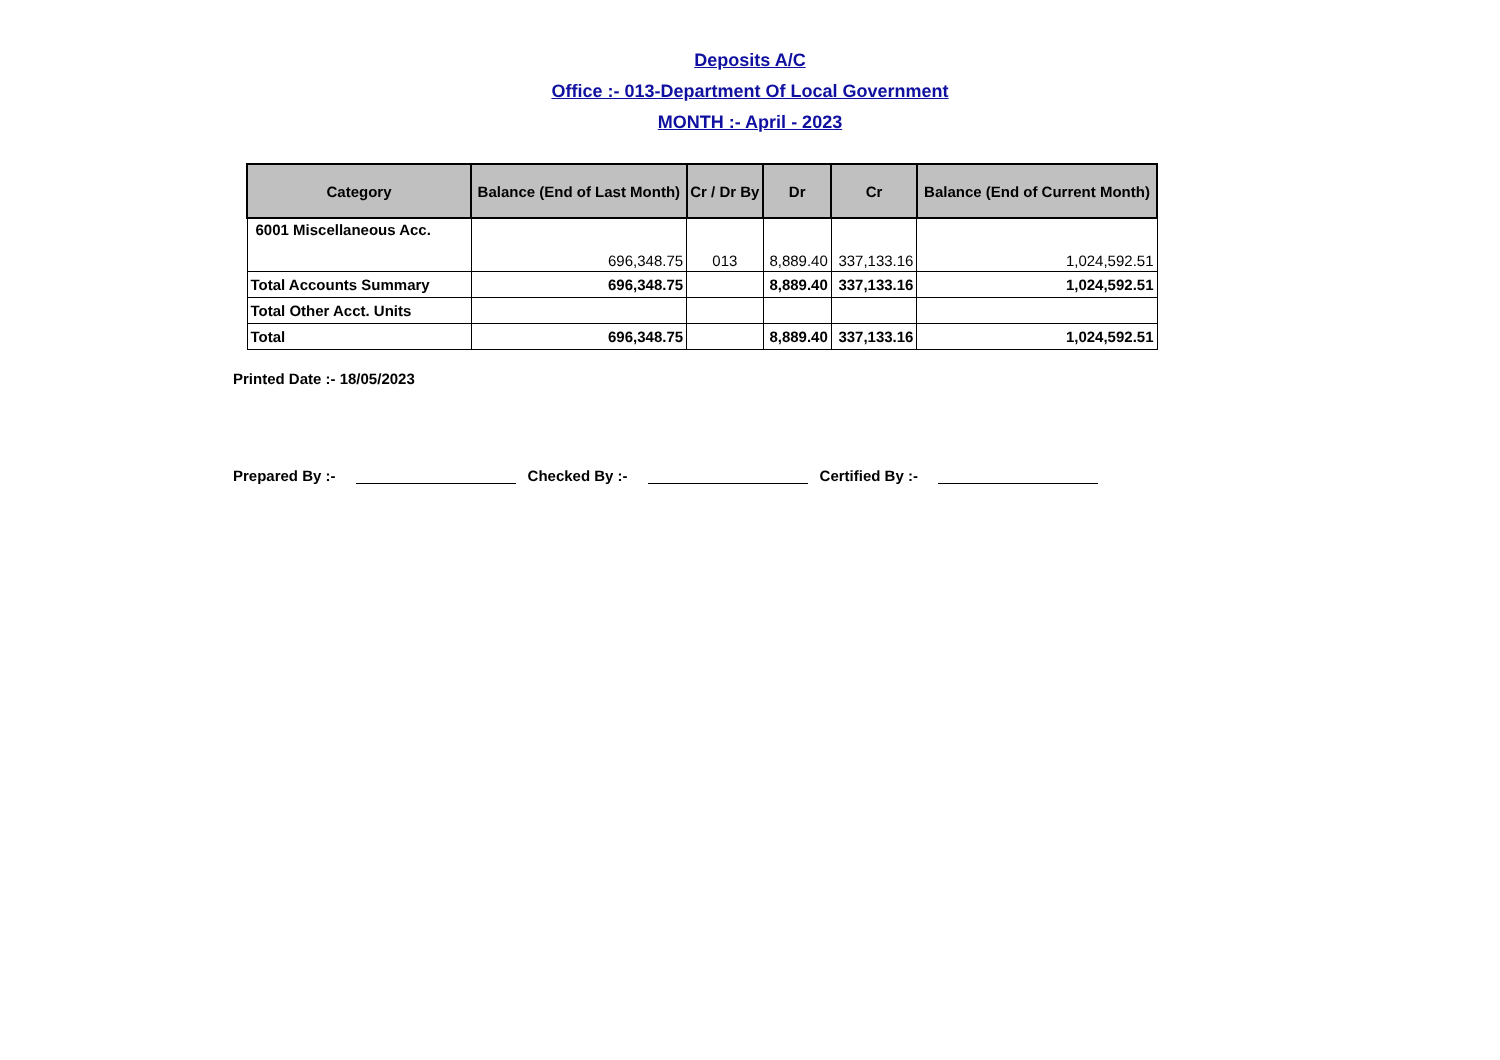Deposits A/C
Office :- 013-Department Of Local Government
MONTH :- April - 2023
| Category | Balance (End of Last Month) | Cr / Dr By | Dr | Cr | Balance (End of Current Month) |
| --- | --- | --- | --- | --- | --- |
| 6001 Miscellaneous Acc. | 696,348.75 | 013 | 8,889.40 | 337,133.16 | 1,024,592.51 |
| Total Accounts Summary | 696,348.75 | | 8,889.40 | 337,133.16 | 1,024,592.51 |
| Total Other Acct. Units | | | | | |
| Total | 696,348.75 | | 8,889.40 | 337,133.16 | 1,024,592.51 |
Printed Date :- 18/05/2023
Prepared By :- Checked By :- Certified By :-